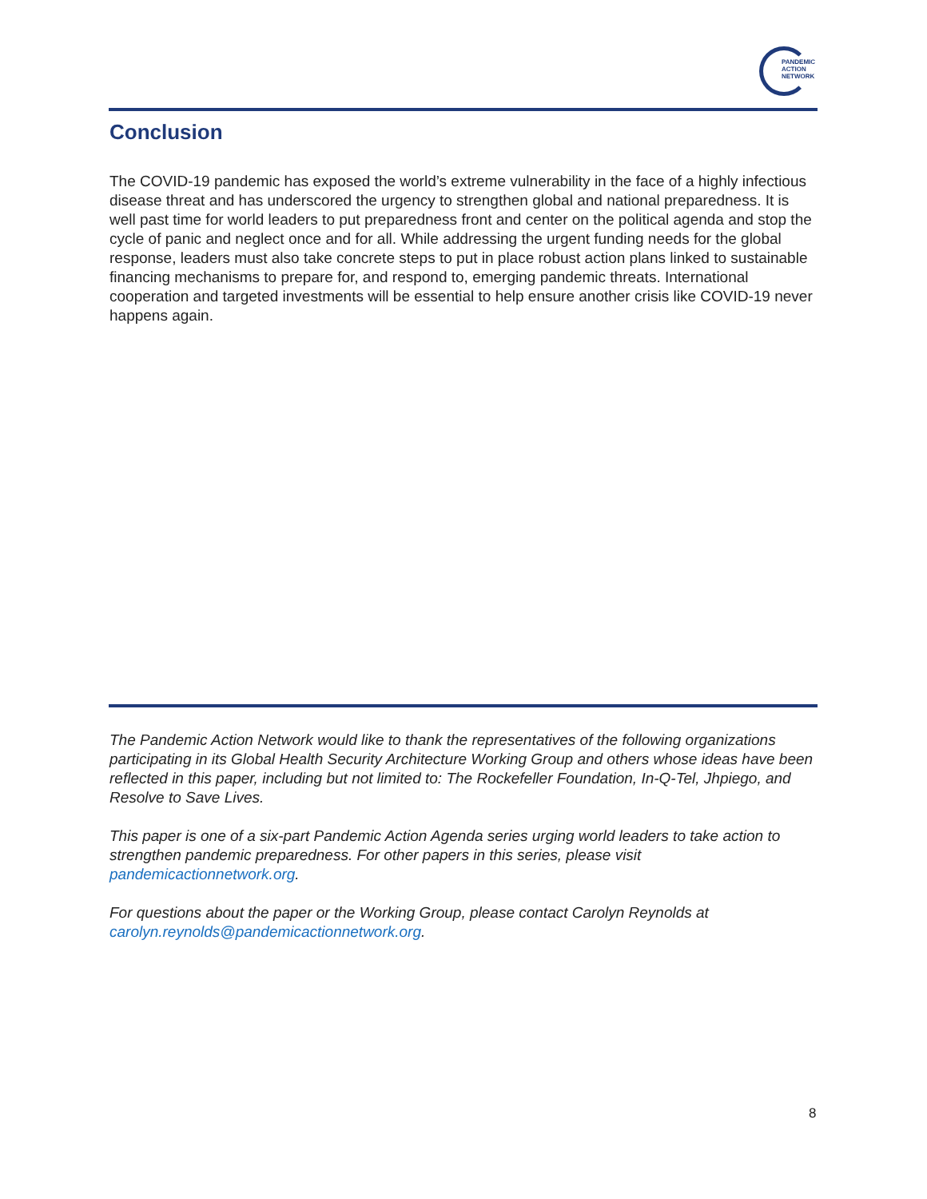PANDEMIC
ACTION
NETWORK
Conclusion
The COVID-19 pandemic has exposed the world’s extreme vulnerability in the face of a highly infectious disease threat and has underscored the urgency to strengthen global and national preparedness. It is well past time for world leaders to put preparedness front and center on the political agenda and stop the cycle of panic and neglect once and for all. While addressing the urgent funding needs for the global response, leaders must also take concrete steps to put in place robust action plans linked to sustainable financing mechanisms to prepare for, and respond to, emerging pandemic threats. International cooperation and targeted investments will be essential to help ensure another crisis like COVID-19 never happens again.
The Pandemic Action Network would like to thank the representatives of the following organizations participating in its Global Health Security Architecture Working Group and others whose ideas have been reflected in this paper, including but not limited to: The Rockefeller Foundation, In-Q-Tel, Jhpiego, and Resolve to Save Lives.
This paper is one of a six-part Pandemic Action Agenda series urging world leaders to take action to strengthen pandemic preparedness. For other papers in this series, please visit pandemicactionnetwork.org.
For questions about the paper or the Working Group, please contact Carolyn Reynolds at carolyn.reynolds@pandemicactionnetwork.org.
8